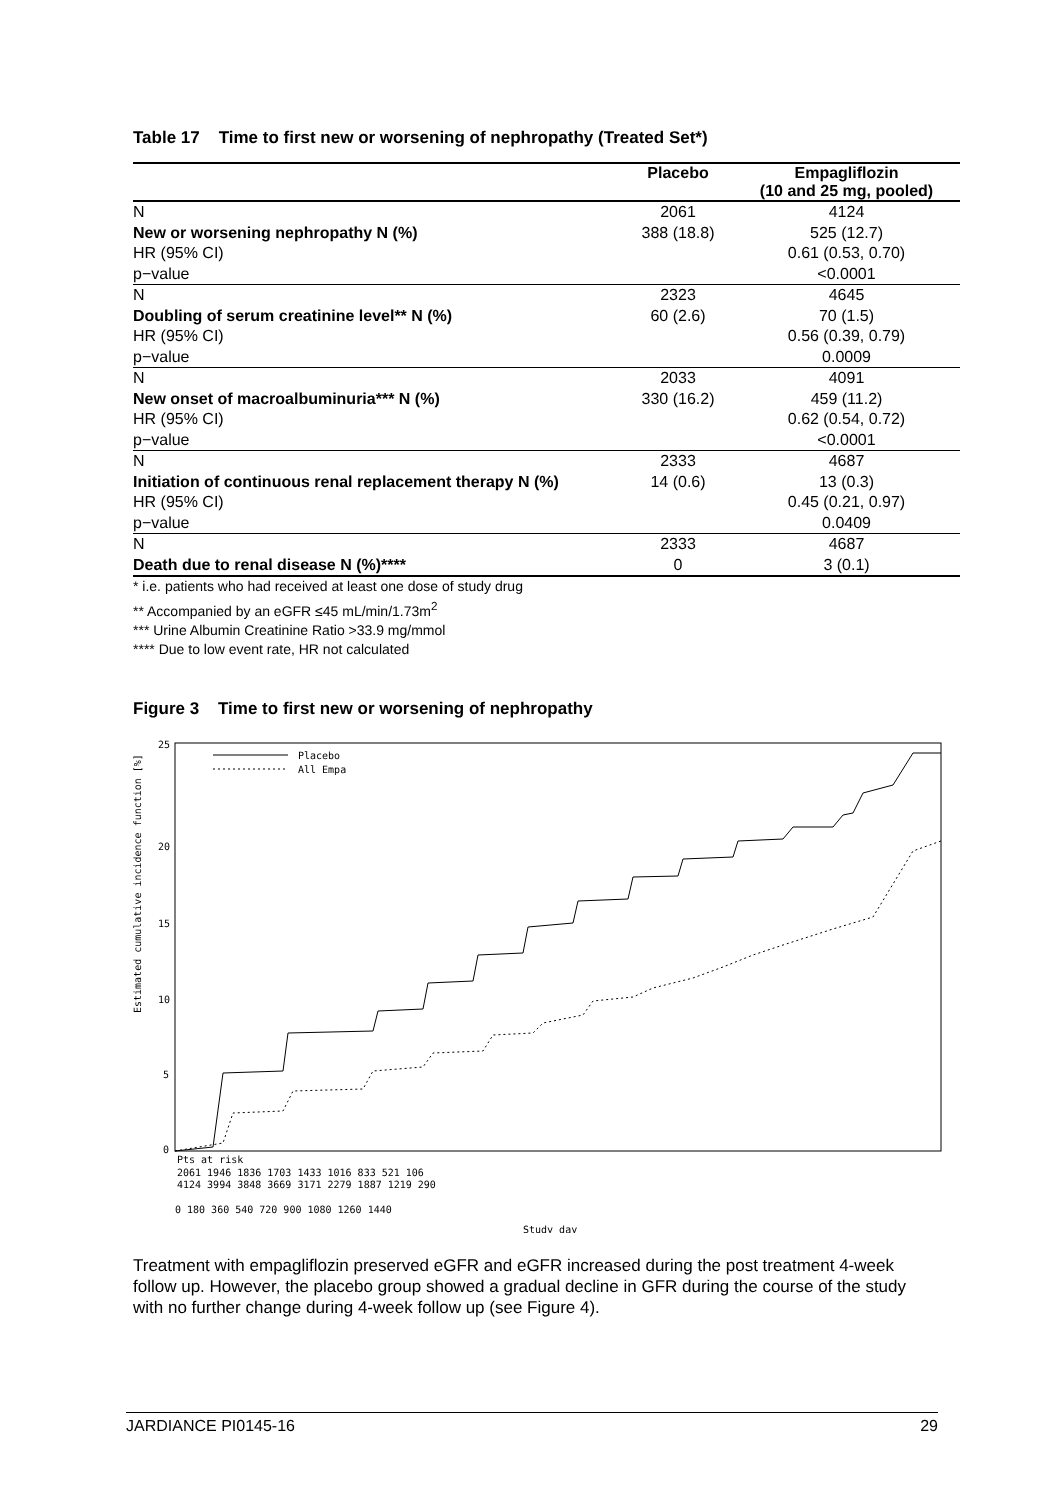Table 17 Time to first new or worsening of nephropathy (Treated Set*)
| | Placebo | Empagliflozin (10 and 25 mg, pooled) |
| --- | --- | --- |
| N | 2061 | 4124 |
| New or worsening nephropathy N (%) | 388 (18.8) | 525 (12.7) |
| HR (95% CI) | | 0.61 (0.53, 0.70) |
| p−value | | <0.0001 |
| N | 2323 | 4645 |
| Doubling of serum creatinine level** N (%) | 60 (2.6) | 70 (1.5) |
| HR (95% CI) | | 0.56 (0.39, 0.79) |
| p−value | | 0.0009 |
| N | 2033 | 4091 |
| New onset of macroalbuminuria*** N (%) | 330 (16.2) | 459 (11.2) |
| HR (95% CI) | | 0.62 (0.54, 0.72) |
| p−value | | <0.0001 |
| N | 2333 | 4687 |
| Initiation of continuous renal replacement therapy N (%) | 14 (0.6) | 13 (0.3) |
| HR (95% CI) | | 0.45 (0.21, 0.97) |
| p−value | | 0.0409 |
| N | 2333 | 4687 |
| Death due to renal disease N (%)**** | 0 | 3 (0.1) |
* i.e. patients who had received at least one dose of study drug
** Accompanied by an eGFR ≤45 mL/min/1.73m<sup>2</sup>
*** Urine Albumin Creatinine Ratio >33.9 mg/mmol
**** Due to low event rate, HR not calculated
Figure 3 Time to first new or worsening of nephropathy
Estimated cumulative incidence function [%]
25
20
15
10
5
0
Placebo
All Empa
Pts at risk
2061 1946 1836 1703 1433 1016 833 521 106
4124 3994 3848 3669 3171 2279 1887 1219 290
0 180 360 540 720 900 1080 1260 1440
Study day
Treatment with empagliflozin preserved eGFR and eGFR increased during the post treatment 4-week follow up. However, the placebo group showed a gradual decline in GFR during the course of the study with no further change during 4-week follow up (see Figure 4).
JARDIANCE PI0145-16 29